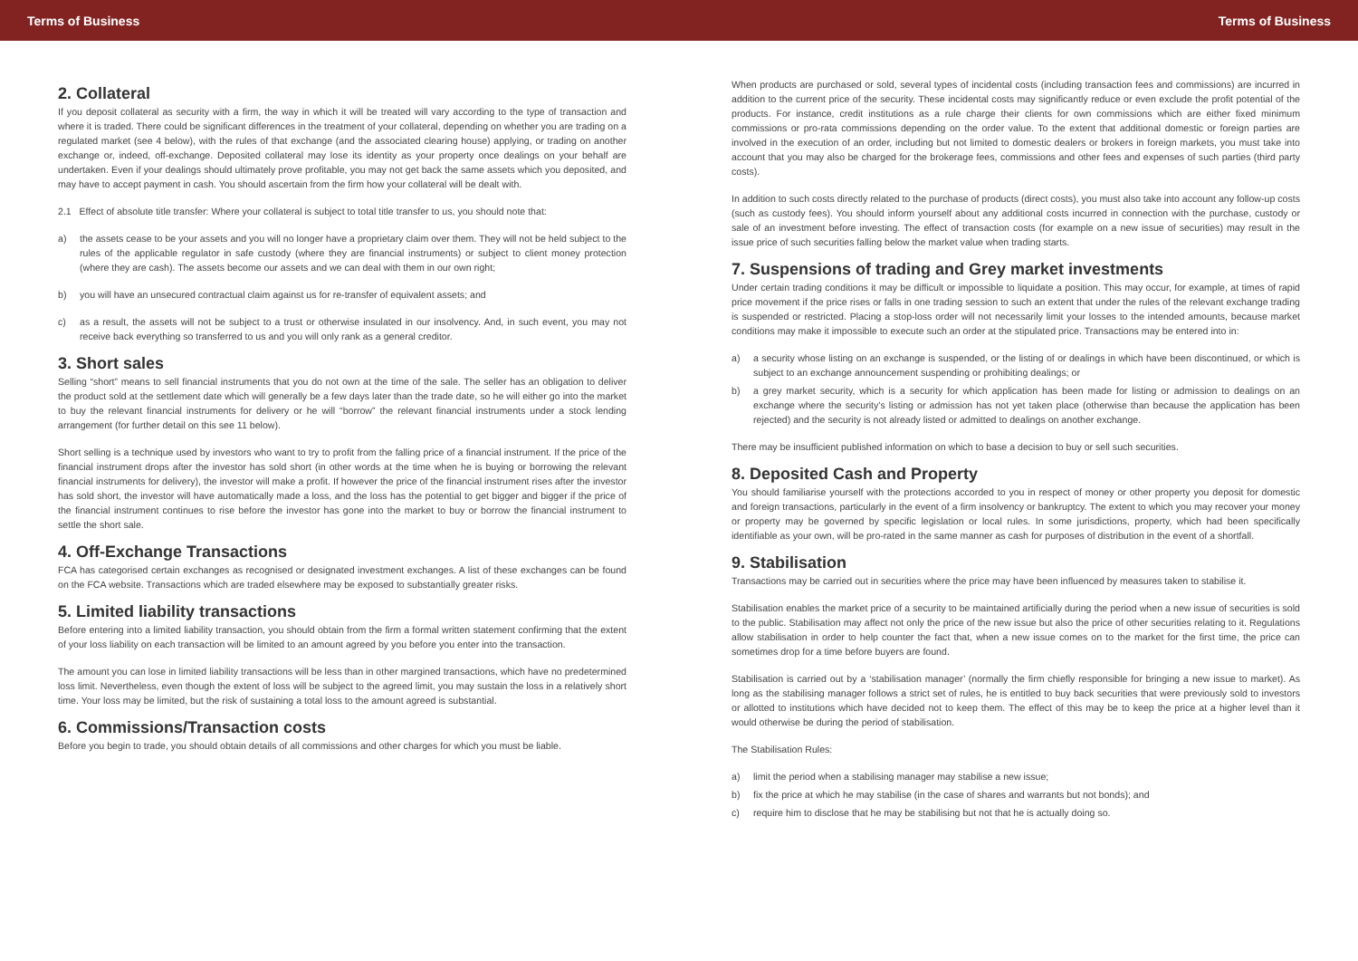Terms of Business Terms of Business
2. Collateral
If you deposit collateral as security with a firm, the way in which it will be treated will vary according to the type of transaction and where it is traded. There could be significant differences in the treatment of your collateral, depending on whether you are trading on a regulated market (see 4 below), with the rules of that exchange (and the associated clearing house) applying, or trading on another exchange or, indeed, off-exchange. Deposited collateral may lose its identity as your property once dealings on your behalf are undertaken. Even if your dealings should ultimately prove profitable, you may not get back the same assets which you deposited, and may have to accept payment in cash. You should ascertain from the firm how your collateral will be dealt with.
2.1 Effect of absolute title transfer: Where your collateral is subject to total title transfer to us, you should note that:
a) the assets cease to be your assets and you will no longer have a proprietary claim over them. They will not be held subject to the rules of the applicable regulator in safe custody (where they are financial instruments) or subject to client money protection (where they are cash). The assets become our assets and we can deal with them in our own right;
b) you will have an unsecured contractual claim against us for re-transfer of equivalent assets; and
c) as a result, the assets will not be subject to a trust or otherwise insulated in our insolvency. And, in such event, you may not receive back everything so transferred to us and you will only rank as a general creditor.
3. Short sales
Selling “short” means to sell financial instruments that you do not own at the time of the sale. The seller has an obligation to deliver the product sold at the settlement date which will generally be a few days later than the trade date, so he will either go into the market to buy the relevant financial instruments for delivery or he will “borrow” the relevant financial instruments under a stock lending arrangement (for further detail on this see 11 below).
Short selling is a technique used by investors who want to try to profit from the falling price of a financial instrument. If the price of the financial instrument drops after the investor has sold short (in other words at the time when he is buying or borrowing the relevant financial instruments for delivery), the investor will make a profit. If however the price of the financial instrument rises after the investor has sold short, the investor will have automatically made a loss, and the loss has the potential to get bigger and bigger if the price of the financial instrument continues to rise before the investor has gone into the market to buy or borrow the financial instrument to settle the short sale.
4. Off-Exchange Transactions
FCA has categorised certain exchanges as recognised or designated investment exchanges. A list of these exchanges can be found on the FCA website. Transactions which are traded elsewhere may be exposed to substantially greater risks.
5. Limited liability transactions
Before entering into a limited liability transaction, you should obtain from the firm a formal written statement confirming that the extent of your loss liability on each transaction will be limited to an amount agreed by you before you enter into the transaction.
The amount you can lose in limited liability transactions will be less than in other margined transactions, which have no predetermined loss limit. Nevertheless, even though the extent of loss will be subject to the agreed limit, you may sustain the loss in a relatively short time. Your loss may be limited, but the risk of sustaining a total loss to the amount agreed is substantial.
6. Commissions/Transaction costs
Before you begin to trade, you should obtain details of all commissions and other charges for which you must be liable.
When products are purchased or sold, several types of incidental costs (including transaction fees and commissions) are incurred in addition to the current price of the security. These incidental costs may significantly reduce or even exclude the profit potential of the products. For instance, credit institutions as a rule charge their clients for own commissions which are either fixed minimum commissions or pro-rata commissions depending on the order value. To the extent that additional domestic or foreign parties are involved in the execution of an order, including but not limited to domestic dealers or brokers in foreign markets, you must take into account that you may also be charged for the brokerage fees, commissions and other fees and expenses of such parties (third party costs).
In addition to such costs directly related to the purchase of products (direct costs), you must also take into account any follow-up costs (such as custody fees). You should inform yourself about any additional costs incurred in connection with the purchase, custody or sale of an investment before investing. The effect of transaction costs (for example on a new issue of securities) may result in the issue price of such securities falling below the market value when trading starts.
7. Suspensions of trading and Grey market investments
Under certain trading conditions it may be difficult or impossible to liquidate a position. This may occur, for example, at times of rapid price movement if the price rises or falls in one trading session to such an extent that under the rules of the relevant exchange trading is suspended or restricted. Placing a stop-loss order will not necessarily limit your losses to the intended amounts, because market conditions may make it impossible to execute such an order at the stipulated price. Transactions may be entered into in:
a) a security whose listing on an exchange is suspended, or the listing of or dealings in which have been discontinued, or which is subject to an exchange announcement suspending or prohibiting dealings; or
b) a grey market security, which is a security for which application has been made for listing or admission to dealings on an exchange where the security’s listing or admission has not yet taken place (otherwise than because the application has been rejected) and the security is not already listed or admitted to dealings on another exchange.
There may be insufficient published information on which to base a decision to buy or sell such securities.
8. Deposited Cash and Property
You should familiarise yourself with the protections accorded to you in respect of money or other property you deposit for domestic and foreign transactions, particularly in the event of a firm insolvency or bankruptcy. The extent to which you may recover your money or property may be governed by specific legislation or local rules. In some jurisdictions, property, which had been specifically identifiable as your own, will be pro-rated in the same manner as cash for purposes of distribution in the event of a shortfall.
9. Stabilisation
Transactions may be carried out in securities where the price may have been influenced by measures taken to stabilise it.
Stabilisation enables the market price of a security to be maintained artificially during the period when a new issue of securities is sold to the public. Stabilisation may affect not only the price of the new issue but also the price of other securities relating to it. Regulations allow stabilisation in order to help counter the fact that, when a new issue comes on to the market for the first time, the price can sometimes drop for a time before buyers are found.
Stabilisation is carried out by a ‘stabilisation manager’ (normally the firm chiefly responsible for bringing a new issue to market). As long as the stabilising manager follows a strict set of rules, he is entitled to buy back securities that were previously sold to investors or allotted to institutions which have decided not to keep them. The effect of this may be to keep the price at a higher level than it would otherwise be during the period of stabilisation.
The Stabilisation Rules:
a) limit the period when a stabilising manager may stabilise a new issue;
b) fix the price at which he may stabilise (in the case of shares and warrants but not bonds); and
c) require him to disclose that he may be stabilising but not that he is actually doing so.